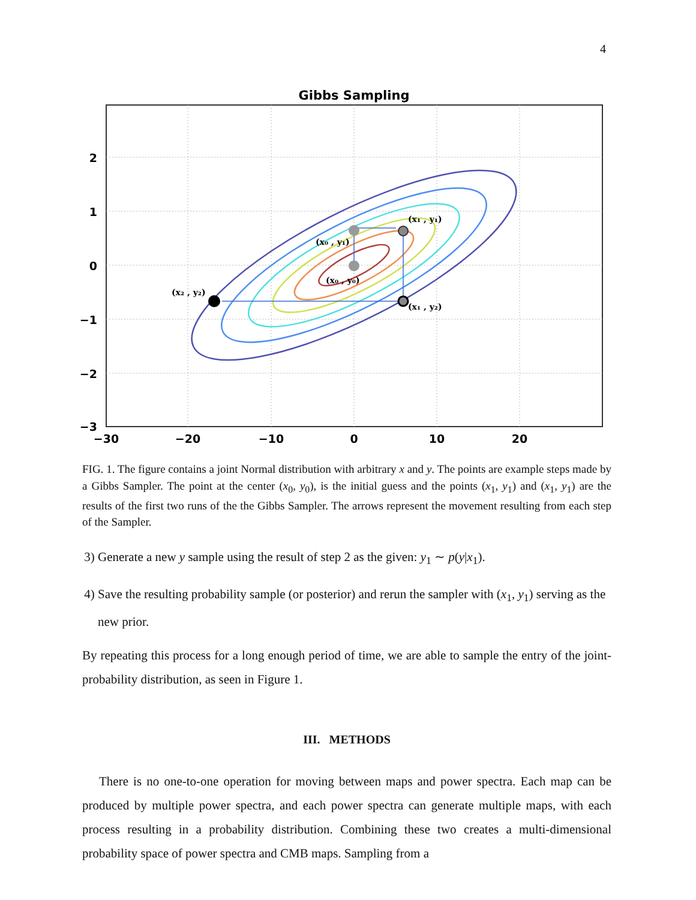4
Gibbs Sampling
(x₁ , y₁)
(x₀ , y₁)
(x₀ , y₀)
(x₂ , y₂)
(x₁ , y₂)
2
1
0
−1
−2
−3
−30
−20
−10
0
10
20
FIG. 1. The figure contains a joint Normal distribution with arbitrary x and y. The points are example steps made by a Gibbs Sampler. The point at the center (x<sub>0</sub>, y<sub>0</sub>), is the initial guess and the points (x<sub>1</sub>, y<sub>1</sub>) and (x<sub>1</sub>, y<sub>1</sub>) are the results of the first two runs of the the Gibbs Sampler. The arrows represent the movement resulting from each step of the Sampler.
3) Generate a new y sample using the result of step 2 as the given: y<sub>1</sub> ∼ p(y|x<sub>1</sub>).
4) Save the resulting probability sample (or posterior) and rerun the sampler with (x<sub>1</sub>, y<sub>1</sub>) serving as the new prior.
By repeating this process for a long enough period of time, we are able to sample the entry of the joint-probability distribution, as seen in Figure 1.
III. METHODS
There is no one-to-one operation for moving between maps and power spectra. Each map can be produced by multiple power spectra, and each power spectra can generate multiple maps, with each process resulting in a probability distribution. Combining these two creates a multi-dimensional probability space of power spectra and CMB maps. Sampling from a